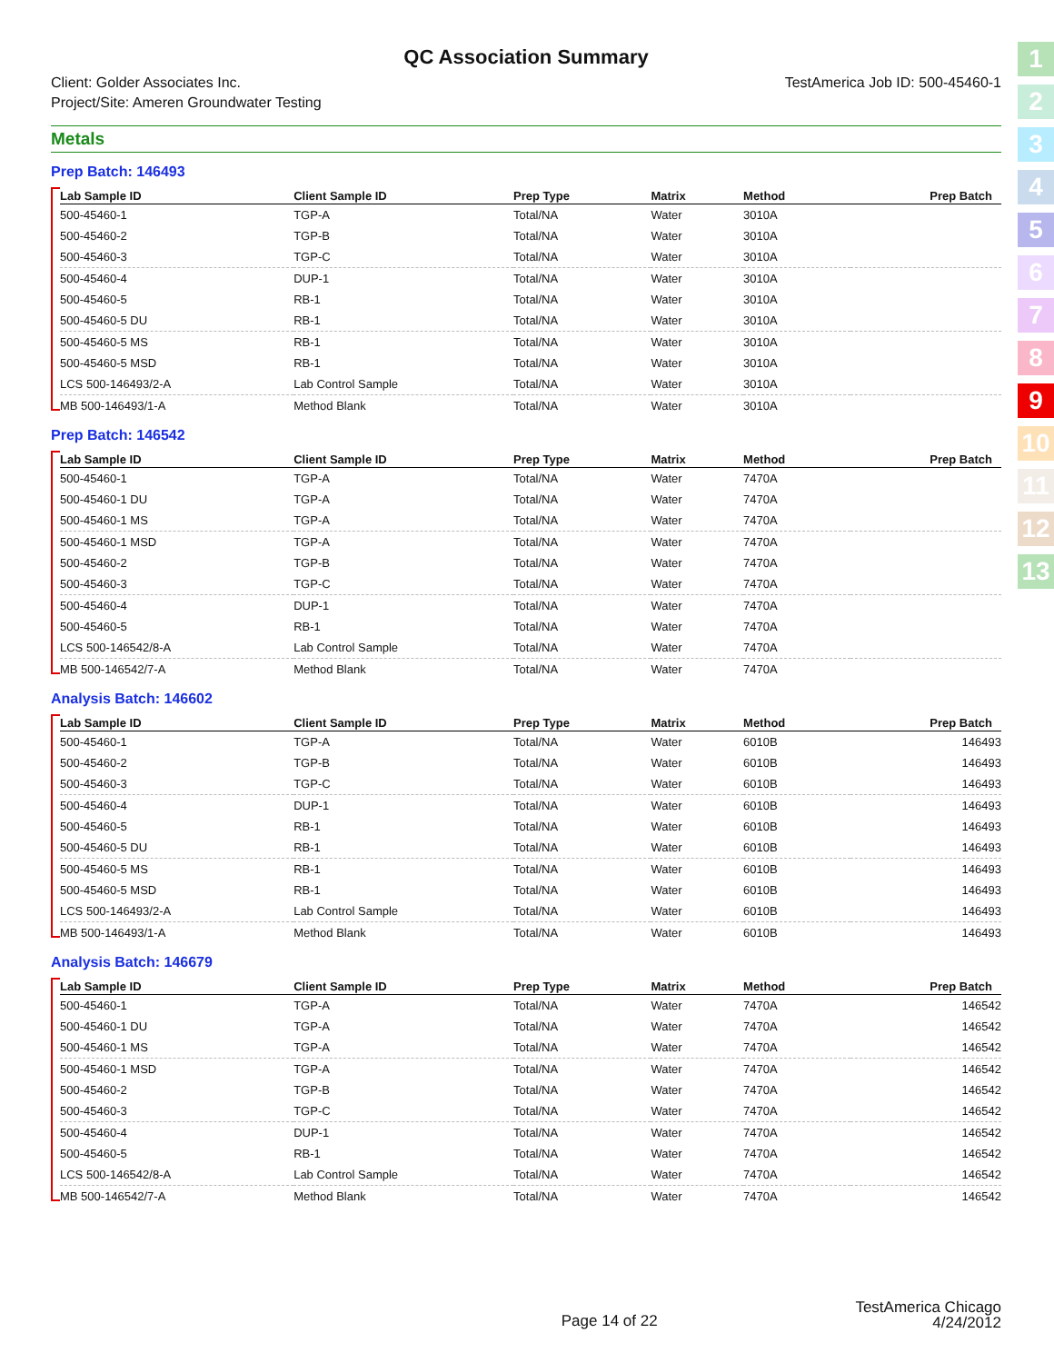1
2
3
4
5
6
7
8
9
10
11
12
13
QC Association Summary
Client: Golder Associates Inc.
Project/Site: Ameren Groundwater Testing
TestAmerica Job ID: 500-45460-1
Metals
Prep Batch: 146493
| Lab Sample ID | Client Sample ID | Prep Type | Matrix | Method | Prep Batch |
| --- | --- | --- | --- | --- | --- |
| 500-45460-1 | TGP-A | Total/NA | Water | 3010A | |
| 500-45460-2 | TGP-B | Total/NA | Water | 3010A | |
| 500-45460-3 | TGP-C | Total/NA | Water | 3010A | |
| 500-45460-4 | DUP-1 | Total/NA | Water | 3010A | |
| 500-45460-5 | RB-1 | Total/NA | Water | 3010A | |
| 500-45460-5 DU | RB-1 | Total/NA | Water | 3010A | |
| 500-45460-5 MS | RB-1 | Total/NA | Water | 3010A | |
| 500-45460-5 MSD | RB-1 | Total/NA | Water | 3010A | |
| LCS 500-146493/2-A | Lab Control Sample | Total/NA | Water | 3010A | |
| MB 500-146493/1-A | Method Blank | Total/NA | Water | 3010A | |
Prep Batch: 146542
| Lab Sample ID | Client Sample ID | Prep Type | Matrix | Method | Prep Batch |
| --- | --- | --- | --- | --- | --- |
| 500-45460-1 | TGP-A | Total/NA | Water | 7470A | |
| 500-45460-1 DU | TGP-A | Total/NA | Water | 7470A | |
| 500-45460-1 MS | TGP-A | Total/NA | Water | 7470A | |
| 500-45460-1 MSD | TGP-A | Total/NA | Water | 7470A | |
| 500-45460-2 | TGP-B | Total/NA | Water | 7470A | |
| 500-45460-3 | TGP-C | Total/NA | Water | 7470A | |
| 500-45460-4 | DUP-1 | Total/NA | Water | 7470A | |
| 500-45460-5 | RB-1 | Total/NA | Water | 7470A | |
| LCS 500-146542/8-A | Lab Control Sample | Total/NA | Water | 7470A | |
| MB 500-146542/7-A | Method Blank | Total/NA | Water | 7470A | |
Analysis Batch: 146602
| Lab Sample ID | Client Sample ID | Prep Type | Matrix | Method | Prep Batch |
| --- | --- | --- | --- | --- | --- |
| 500-45460-1 | TGP-A | Total/NA | Water | 6010B | 146493 |
| 500-45460-2 | TGP-B | Total/NA | Water | 6010B | 146493 |
| 500-45460-3 | TGP-C | Total/NA | Water | 6010B | 146493 |
| 500-45460-4 | DUP-1 | Total/NA | Water | 6010B | 146493 |
| 500-45460-5 | RB-1 | Total/NA | Water | 6010B | 146493 |
| 500-45460-5 DU | RB-1 | Total/NA | Water | 6010B | 146493 |
| 500-45460-5 MS | RB-1 | Total/NA | Water | 6010B | 146493 |
| 500-45460-5 MSD | RB-1 | Total/NA | Water | 6010B | 146493 |
| LCS 500-146493/2-A | Lab Control Sample | Total/NA | Water | 6010B | 146493 |
| MB 500-146493/1-A | Method Blank | Total/NA | Water | 6010B | 146493 |
Analysis Batch: 146679
| Lab Sample ID | Client Sample ID | Prep Type | Matrix | Method | Prep Batch |
| --- | --- | --- | --- | --- | --- |
| 500-45460-1 | TGP-A | Total/NA | Water | 7470A | 146542 |
| 500-45460-1 DU | TGP-A | Total/NA | Water | 7470A | 146542 |
| 500-45460-1 MS | TGP-A | Total/NA | Water | 7470A | 146542 |
| 500-45460-1 MSD | TGP-A | Total/NA | Water | 7470A | 146542 |
| 500-45460-2 | TGP-B | Total/NA | Water | 7470A | 146542 |
| 500-45460-3 | TGP-C | Total/NA | Water | 7470A | 146542 |
| 500-45460-4 | DUP-1 | Total/NA | Water | 7470A | 146542 |
| 500-45460-5 | RB-1 | Total/NA | Water | 7470A | 146542 |
| LCS 500-146542/8-A | Lab Control Sample | Total/NA | Water | 7470A | 146542 |
| MB 500-146542/7-A | Method Blank | Total/NA | Water | 7470A | 146542 |
Page 14 of 22
TestAmerica Chicago
4/24/2012